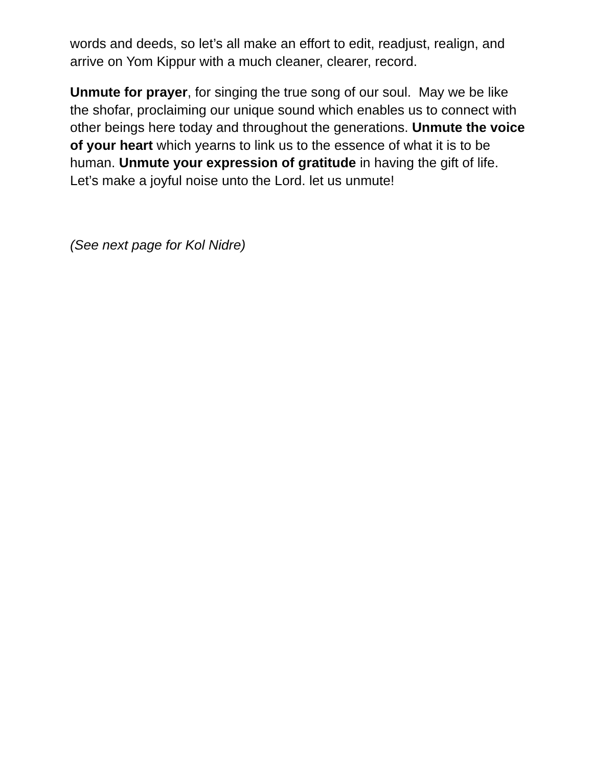words and deeds, so let’s all make an effort to edit, readjust, realign, and arrive on Yom Kippur with a much cleaner, clearer, record.
Unmute for prayer, for singing the true song of our soul. May we be like the shofar, proclaiming our unique sound which enables us to connect with other beings here today and throughout the generations. Unmute the voice of your heart which yearns to link us to the essence of what it is to be human. Unmute your expression of gratitude in having the gift of life. Let’s make a joyful noise unto the Lord. let us unmute!
(See next page for Kol Nidre)